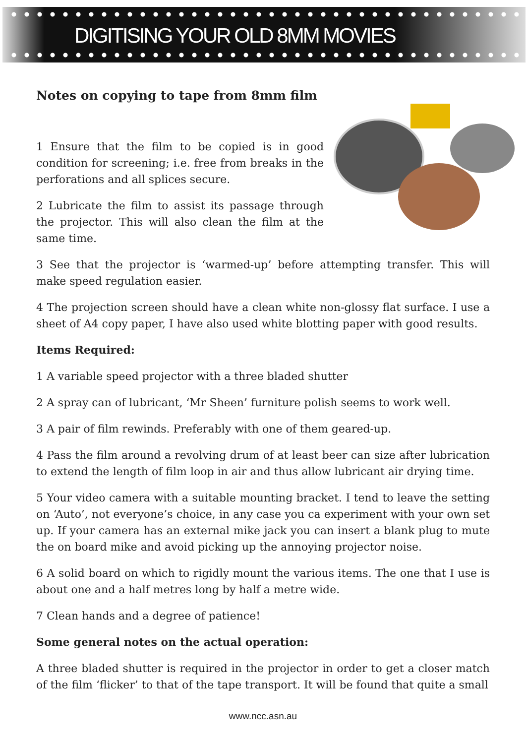DIGITISING YOUR OLD 8MM MOVIES
Notes on copying to tape from 8mm film
1 Ensure that the film to be copied is in good condition for screening; i.e. free from breaks in the perforations and all splices secure.
2 Lubricate the film to assist its passage through the projector. This will also clean the film at the same time.
3 See that the projector is ‘warmed-up’ before attempting transfer. This will make speed regulation easier.
4 The projection screen should have a clean white non-glossy flat surface. I use a sheet of A4 copy paper, I have also used white blotting paper with good results.
Items Required:
1 A variable speed projector with a three bladed shutter
2 A spray can of lubricant, ‘Mr Sheen’ furniture polish seems to work well.
3 A pair of film rewinds. Preferably with one of them geared-up.
4 Pass the film around a revolving drum of at least beer can size after lubrication to extend the length of film loop in air and thus allow lubricant air drying time.
5 Your video camera with a suitable mounting bracket. I tend to leave the setting on ‘Auto’, not everyone’s choice, in any case you ca experiment with your own set up. If your camera has an external mike jack you can insert a blank plug to mute the on board mike and avoid picking up the annoying projector noise.
6 A solid board on which to rigidly mount the various items. The one that I use is about one and a half metres long by half a metre wide.
7 Clean hands and a degree of patience!
Some general notes on the actual operation:
A three bladed shutter is required in the projector in order to get a closer match of the film ‘flicker’ to that of the tape transport. It will be found that quite a small
www.ncc.asn.au